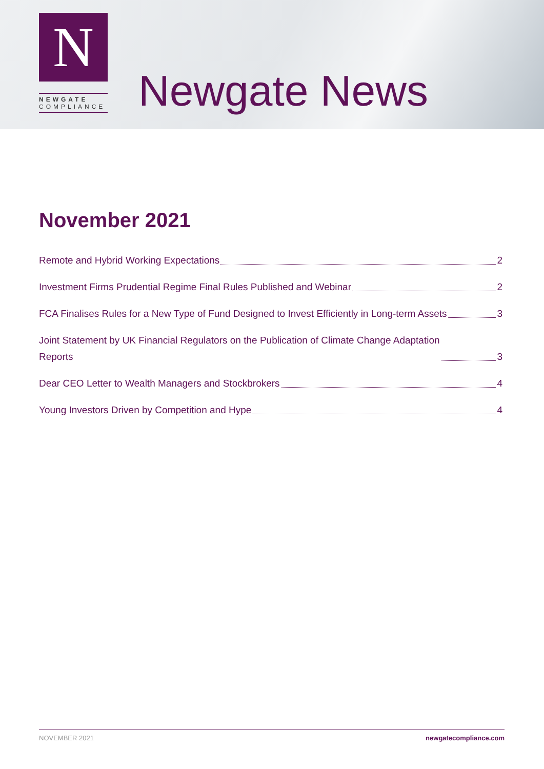N
NEWGATE
COMPLIANCE
Newgate News
November 2021
Remote and Hybrid Working Expectations 2
Investment Firms Prudential Regime Final Rules Published and Webinar 2
FCA Finalises Rules for a New Type of Fund Designed to Invest Efficiently in Long-term Assets 3
Joint Statement by UK Financial Regulators on the Publication of Climate Change Adaptation
Reports 3
Dear CEO Letter to Wealth Managers and Stockbrokers 4
Young Investors Driven by Competition and Hype 4
NOVEMBER 2021 newgatecompliance.com